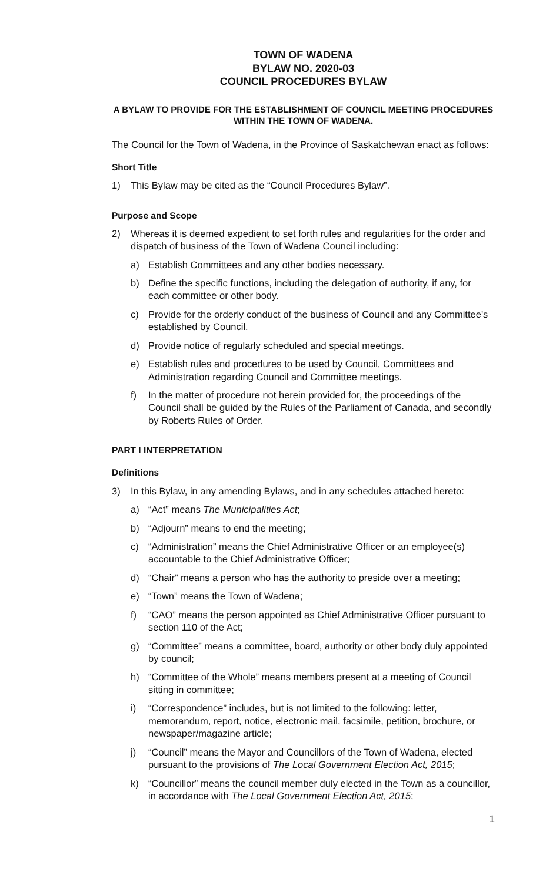TOWN OF WADENA
BYLAW NO. 2020-03
COUNCIL PROCEDURES BYLAW
A BYLAW TO PROVIDE FOR THE ESTABLISHMENT OF COUNCIL MEETING PROCEDURES WITHIN THE TOWN OF WADENA.
The Council for the Town of Wadena, in the Province of Saskatchewan enact as follows:
Short Title
1) This Bylaw may be cited as the “Council Procedures Bylaw”.
Purpose and Scope
2) Whereas it is deemed expedient to set forth rules and regularities for the order and dispatch of business of the Town of Wadena Council including:
a) Establish Committees and any other bodies necessary.
b) Define the specific functions, including the delegation of authority, if any, for each committee or other body.
c) Provide for the orderly conduct of the business of Council and any Committee's established by Council.
d) Provide notice of regularly scheduled and special meetings.
e) Establish rules and procedures to be used by Council, Committees and Administration regarding Council and Committee meetings.
f) In the matter of procedure not herein provided for, the proceedings of the Council shall be guided by the Rules of the Parliament of Canada, and secondly by Roberts Rules of Order.
PART I INTERPRETATION
Definitions
3) In this Bylaw, in any amending Bylaws, and in any schedules attached hereto:
a) “Act” means The Municipalities Act;
b) “Adjourn” means to end the meeting;
c) “Administration” means the Chief Administrative Officer or an employee(s) accountable to the Chief Administrative Officer;
d) “Chair” means a person who has the authority to preside over a meeting;
e) “Town” means the Town of Wadena;
f) “CAO” means the person appointed as Chief Administrative Officer pursuant to section 110 of the Act;
g) “Committee” means a committee, board, authority or other body duly appointed by council;
h) “Committee of the Whole” means members present at a meeting of Council sitting in committee;
i) “Correspondence” includes, but is not limited to the following: letter, memorandum, report, notice, electronic mail, facsimile, petition, brochure, or newspaper/magazine article;
j) “Council” means the Mayor and Councillors of the Town of Wadena, elected pursuant to the provisions of The Local Government Election Act, 2015;
k) “Councillor” means the council member duly elected in the Town as a councillor, in accordance with The Local Government Election Act, 2015;
1